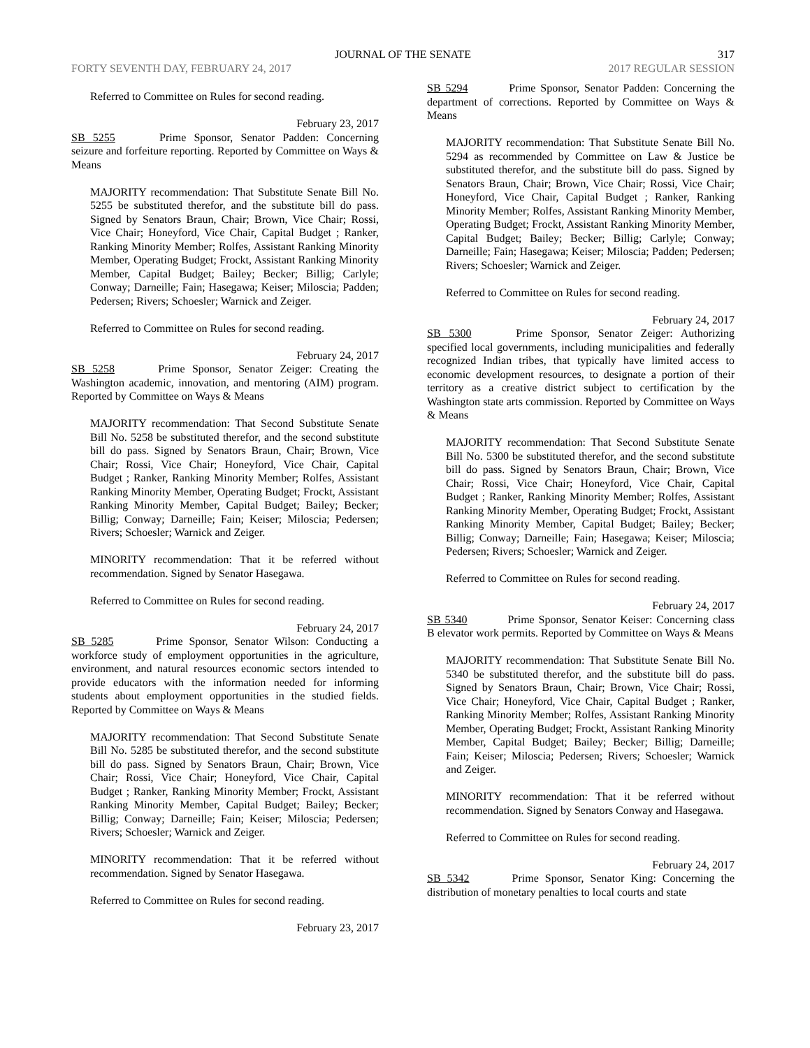JOURNAL OF THE SENATE
317
FORTY SEVENTH DAY, FEBRUARY 24, 2017 2017 REGULAR SESSION
Referred to Committee on Rules for second reading.
February 23, 2017
SB 5255 Prime Sponsor, Senator Padden: Concerning seizure and forfeiture reporting. Reported by Committee on Ways & Means
MAJORITY recommendation: That Substitute Senate Bill No. 5255 be substituted therefor, and the substitute bill do pass. Signed by Senators Braun, Chair; Brown, Vice Chair; Rossi, Vice Chair; Honeyford, Vice Chair, Capital Budget ; Ranker, Ranking Minority Member; Rolfes, Assistant Ranking Minority Member, Operating Budget; Frockt, Assistant Ranking Minority Member, Capital Budget; Bailey; Becker; Billig; Carlyle; Conway; Darneille; Fain; Hasegawa; Keiser; Miloscia; Padden; Pedersen; Rivers; Schoesler; Warnick and Zeiger.
Referred to Committee on Rules for second reading.
February 24, 2017
SB 5258 Prime Sponsor, Senator Zeiger: Creating the Washington academic, innovation, and mentoring (AIM) program. Reported by Committee on Ways & Means
MAJORITY recommendation: That Second Substitute Senate Bill No. 5258 be substituted therefor, and the second substitute bill do pass. Signed by Senators Braun, Chair; Brown, Vice Chair; Rossi, Vice Chair; Honeyford, Vice Chair, Capital Budget ; Ranker, Ranking Minority Member; Rolfes, Assistant Ranking Minority Member, Operating Budget; Frockt, Assistant Ranking Minority Member, Capital Budget; Bailey; Becker; Billig; Conway; Darneille; Fain; Keiser; Miloscia; Pedersen; Rivers; Schoesler; Warnick and Zeiger.
MINORITY recommendation: That it be referred without recommendation. Signed by Senator Hasegawa.
Referred to Committee on Rules for second reading.
February 24, 2017
SB 5285 Prime Sponsor, Senator Wilson: Conducting a workforce study of employment opportunities in the agriculture, environment, and natural resources economic sectors intended to provide educators with the information needed for informing students about employment opportunities in the studied fields. Reported by Committee on Ways & Means
MAJORITY recommendation: That Second Substitute Senate Bill No. 5285 be substituted therefor, and the second substitute bill do pass. Signed by Senators Braun, Chair; Brown, Vice Chair; Rossi, Vice Chair; Honeyford, Vice Chair, Capital Budget ; Ranker, Ranking Minority Member; Frockt, Assistant Ranking Minority Member, Capital Budget; Bailey; Becker; Billig; Conway; Darneille; Fain; Keiser; Miloscia; Pedersen; Rivers; Schoesler; Warnick and Zeiger.
MINORITY recommendation: That it be referred without recommendation. Signed by Senator Hasegawa.
Referred to Committee on Rules for second reading.
February 23, 2017
SB 5294 Prime Sponsor, Senator Padden: Concerning the department of corrections. Reported by Committee on Ways & Means
MAJORITY recommendation: That Substitute Senate Bill No. 5294 as recommended by Committee on Law & Justice be substituted therefor, and the substitute bill do pass. Signed by Senators Braun, Chair; Brown, Vice Chair; Rossi, Vice Chair; Honeyford, Vice Chair, Capital Budget ; Ranker, Ranking Minority Member; Rolfes, Assistant Ranking Minority Member, Operating Budget; Frockt, Assistant Ranking Minority Member, Capital Budget; Bailey; Becker; Billig; Carlyle; Conway; Darneille; Fain; Hasegawa; Keiser; Miloscia; Padden; Pedersen; Rivers; Schoesler; Warnick and Zeiger.
Referred to Committee on Rules for second reading.
February 24, 2017
SB 5300 Prime Sponsor, Senator Zeiger: Authorizing specified local governments, including municipalities and federally recognized Indian tribes, that typically have limited access to economic development resources, to designate a portion of their territory as a creative district subject to certification by the Washington state arts commission. Reported by Committee on Ways & Means
MAJORITY recommendation: That Second Substitute Senate Bill No. 5300 be substituted therefor, and the second substitute bill do pass. Signed by Senators Braun, Chair; Brown, Vice Chair; Rossi, Vice Chair; Honeyford, Vice Chair, Capital Budget ; Ranker, Ranking Minority Member; Rolfes, Assistant Ranking Minority Member, Operating Budget; Frockt, Assistant Ranking Minority Member, Capital Budget; Bailey; Becker; Billig; Conway; Darneille; Fain; Hasegawa; Keiser; Miloscia; Pedersen; Rivers; Schoesler; Warnick and Zeiger.
Referred to Committee on Rules for second reading.
February 24, 2017
SB 5340 Prime Sponsor, Senator Keiser: Concerning class B elevator work permits. Reported by Committee on Ways & Means
MAJORITY recommendation: That Substitute Senate Bill No. 5340 be substituted therefor, and the substitute bill do pass. Signed by Senators Braun, Chair; Brown, Vice Chair; Rossi, Vice Chair; Honeyford, Vice Chair, Capital Budget ; Ranker, Ranking Minority Member; Rolfes, Assistant Ranking Minority Member, Operating Budget; Frockt, Assistant Ranking Minority Member, Capital Budget; Bailey; Becker; Billig; Darneille; Fain; Keiser; Miloscia; Pedersen; Rivers; Schoesler; Warnick and Zeiger.
MINORITY recommendation: That it be referred without recommendation. Signed by Senators Conway and Hasegawa.
Referred to Committee on Rules for second reading.
February 24, 2017
SB 5342 Prime Sponsor, Senator King: Concerning the distribution of monetary penalties to local courts and state